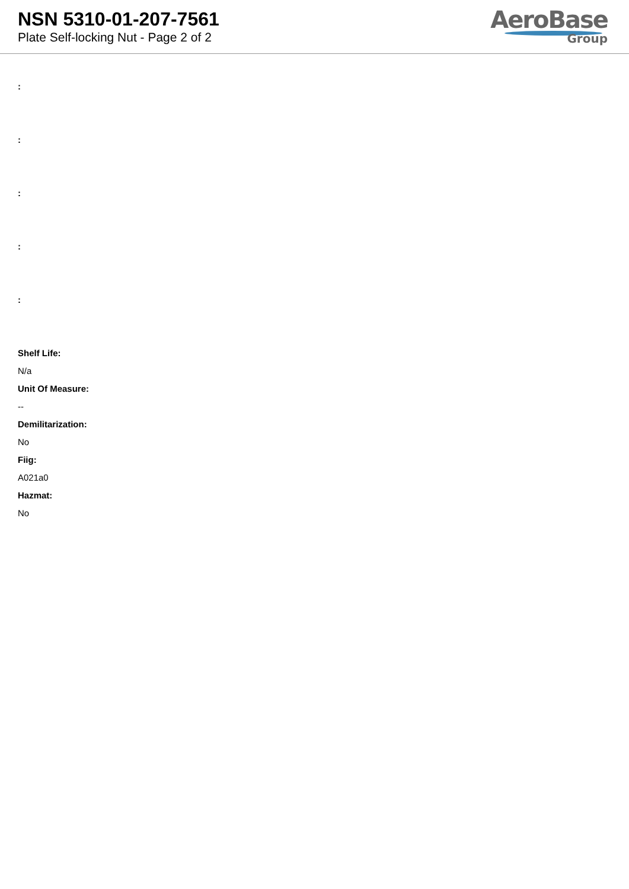NSN 5310-01-207-7561
Plate Self-locking Nut - Page 2 of 2
AeroBase
Group
:
:
:
:
:
Shelf Life:
N/a
Unit Of Measure:
--
Demilitarization:
No
Fiig:
A021a0
Hazmat:
No